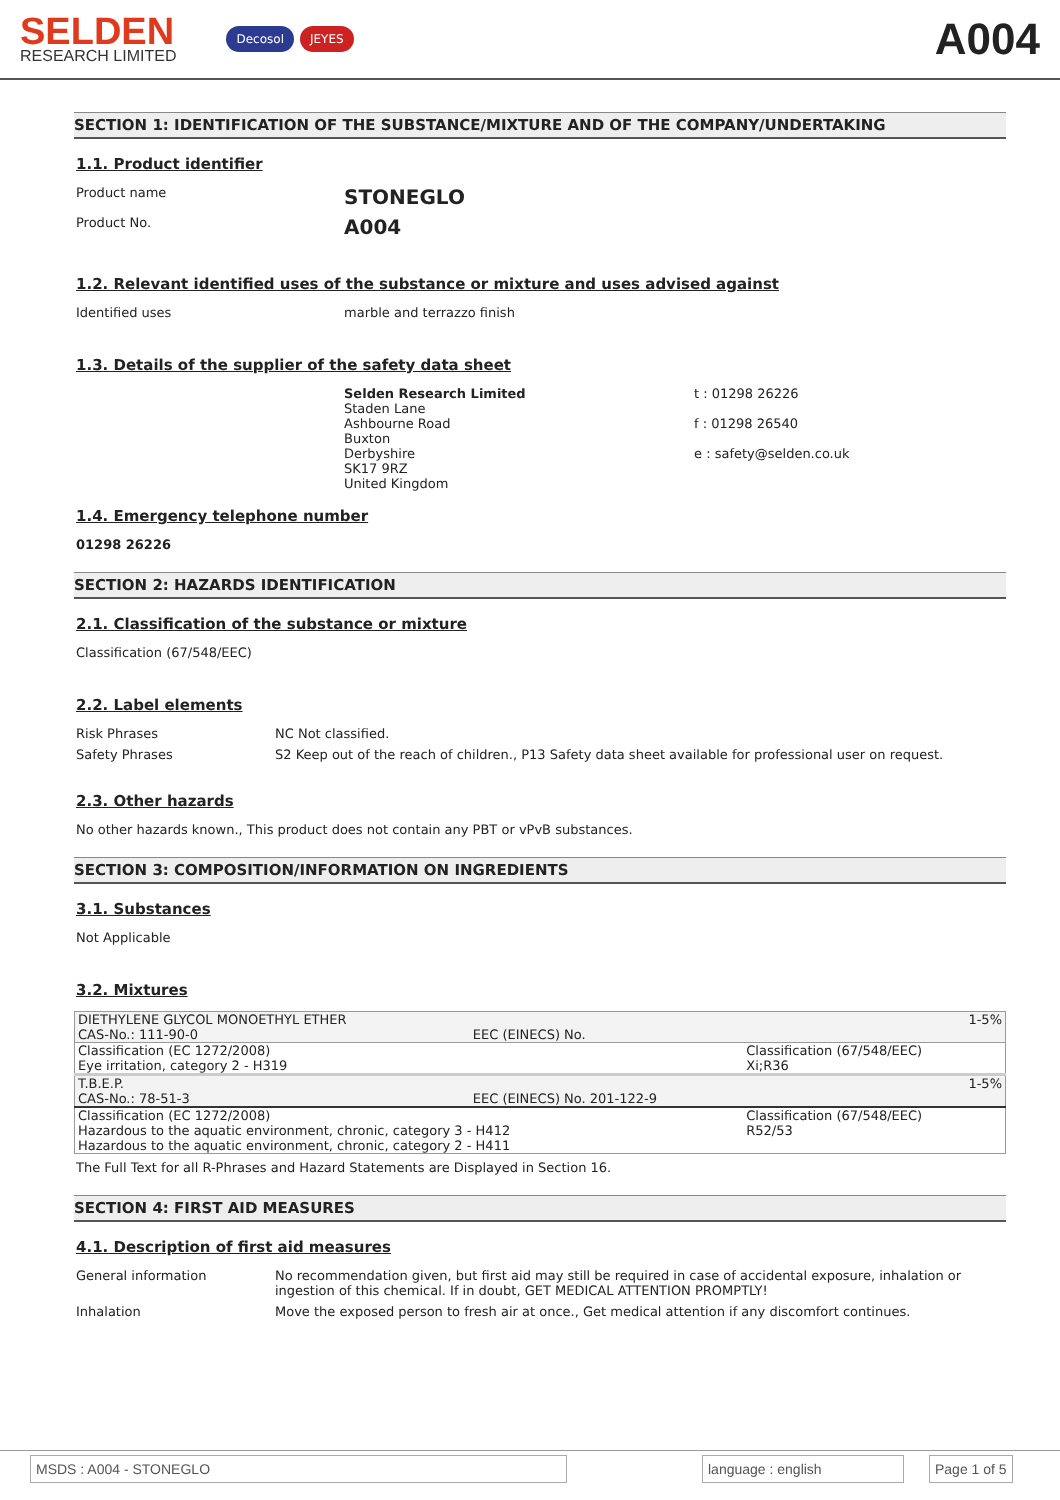SELDEN
RESEARCH LIMITED
Decosol JEYES
A004
SECTION 1: IDENTIFICATION OF THE SUBSTANCE/MIXTURE AND OF THE COMPANY/UNDERTAKING
1.1. Product identifier
Product name
STONEGLO
Product No.
A004
1.2. Relevant identified uses of the substance or mixture and uses advised against
Identified uses
marble and terrazzo finish
1.3. Details of the supplier of the safety data sheet
Selden Research Limited
Staden Lane
Ashbourne Road
Buxton
Derbyshire
SK17 9RZ
United Kingdom
t : 01298 26226
f : 01298 26540
e : safety@selden.co.uk
1.4. Emergency telephone number
01298 26226
SECTION 2: HAZARDS IDENTIFICATION
2.1. Classification of the substance or mixture
Classification (67/548/EEC)
2.2. Label elements
Risk Phrases
NC Not classified.
Safety Phrases
S2 Keep out of the reach of children., P13 Safety data sheet available for professional user on request.
2.3. Other hazards
No other hazards known., This product does not contain any PBT or vPvB substances.
SECTION 3: COMPOSITION/INFORMATION ON INGREDIENTS
3.1. Substances
Not Applicable
3.2. Mixtures
| DIETHYLENE GLYCOL MONOETHYL ETHER CAS-No.: 111-90-0 | EEC (EINECS) No. | 1-5% |
| Classification (EC 1272/2008) Eye irritation, category 2 - H319 | | Classification (67/548/EEC) Xi;R36 |
| T.B.E.P. CAS-No.: 78-51-3 | EEC (EINECS) No. 201-122-9 | 1-5% |
| Classification (EC 1272/2008) Hazardous to the aquatic environment, chronic, category 3 - H412 Hazardous to the aquatic environment, chronic, category 2 - H411 | | Classification (67/548/EEC) R52/53 |
The Full Text for all R-Phrases and Hazard Statements are Displayed in Section 16.
SECTION 4: FIRST AID MEASURES
4.1. Description of first aid measures
General information No recommendation given, but first aid may still be required in case of accidental exposure, inhalation or ingestion of this chemical. If in doubt, GET MEDICAL ATTENTION PROMPTLY!
Inhalation Move the exposed person to fresh air at once., Get medical attention if any discomfort continues.
MSDS : A004 - STONEGLO language : english Page 1 of 5